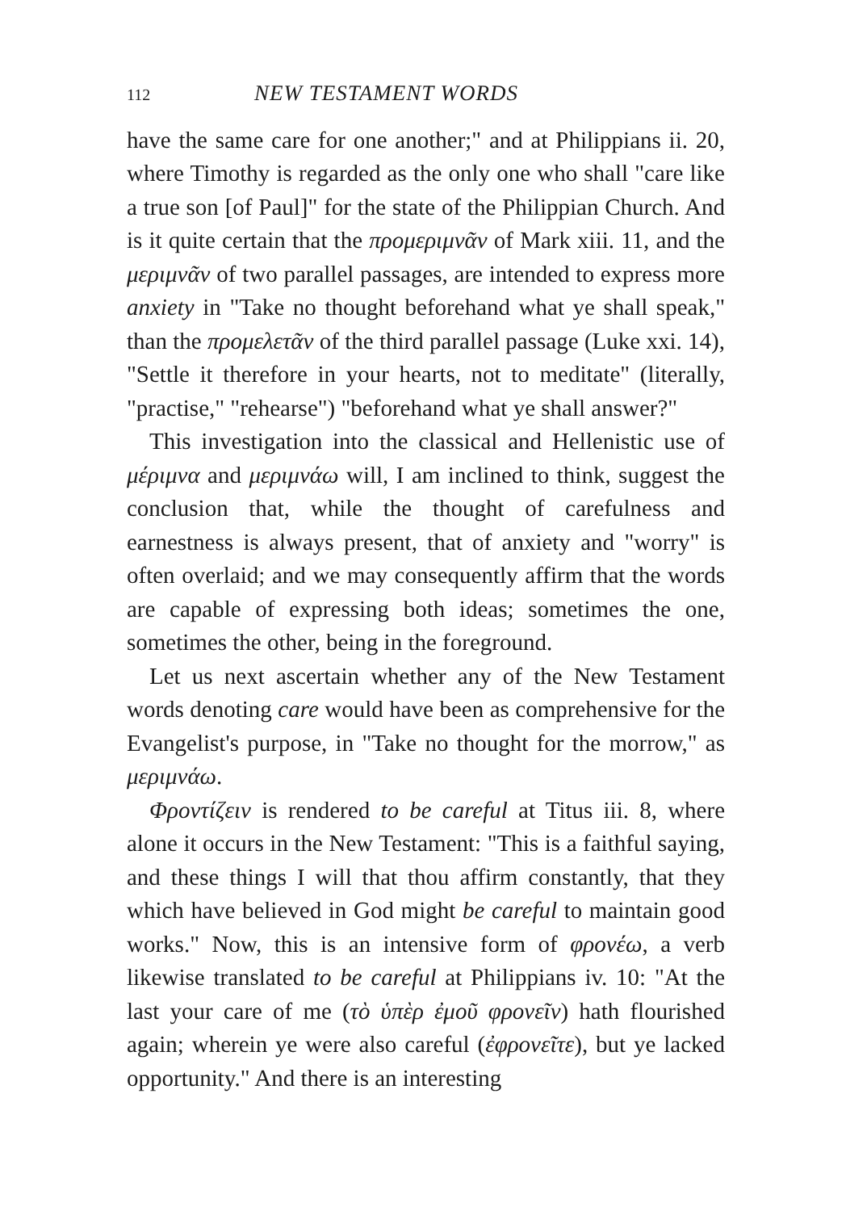112 NEW TESTAMENT WORDS
have the same care for one another;" and at Philippians ii. 20, where Timothy is regarded as the only one who shall "care like a true son [of Paul]" for the state of the Philippian Church. And is it quite certain that the προμεριμνᾶν of Mark xiii. 11, and the μεριμνᾶν of two parallel passages, are intended to express more anxiety in "Take no thought beforehand what ye shall speak," than the προμελετᾶν of the third parallel passage (Luke xxi. 14), "Settle it therefore in your hearts, not to meditate" (literally, "practise," "rehearse") "beforehand what ye shall answer?"
This investigation into the classical and Hellenistic use of μέριμνα and μεριμνάω will, I am inclined to think, suggest the conclusion that, while the thought of carefulness and earnestness is always present, that of anxiety and "worry" is often overlaid; and we may consequently affirm that the words are capable of expressing both ideas; sometimes the one, sometimes the other, being in the foreground.
Let us next ascertain whether any of the New Testament words denoting care would have been as comprehensive for the Evangelist's purpose, in "Take no thought for the morrow," as μεριμνάω.
Φροντίζειν is rendered to be careful at Titus iii. 8, where alone it occurs in the New Testament: "This is a faithful saying, and these things I will that thou affirm constantly, that they which have believed in God might be careful to maintain good works." Now, this is an intensive form of φρονέω, a verb likewise translated to be careful at Philippians iv. 10: "At the last your care of me (τὸ ὑπὲρ ἐμοῦ φρονεῖν) hath flourished again; wherein ye were also careful (ἐφρονεῖτε), but ye lacked opportunity." And there is an interesting